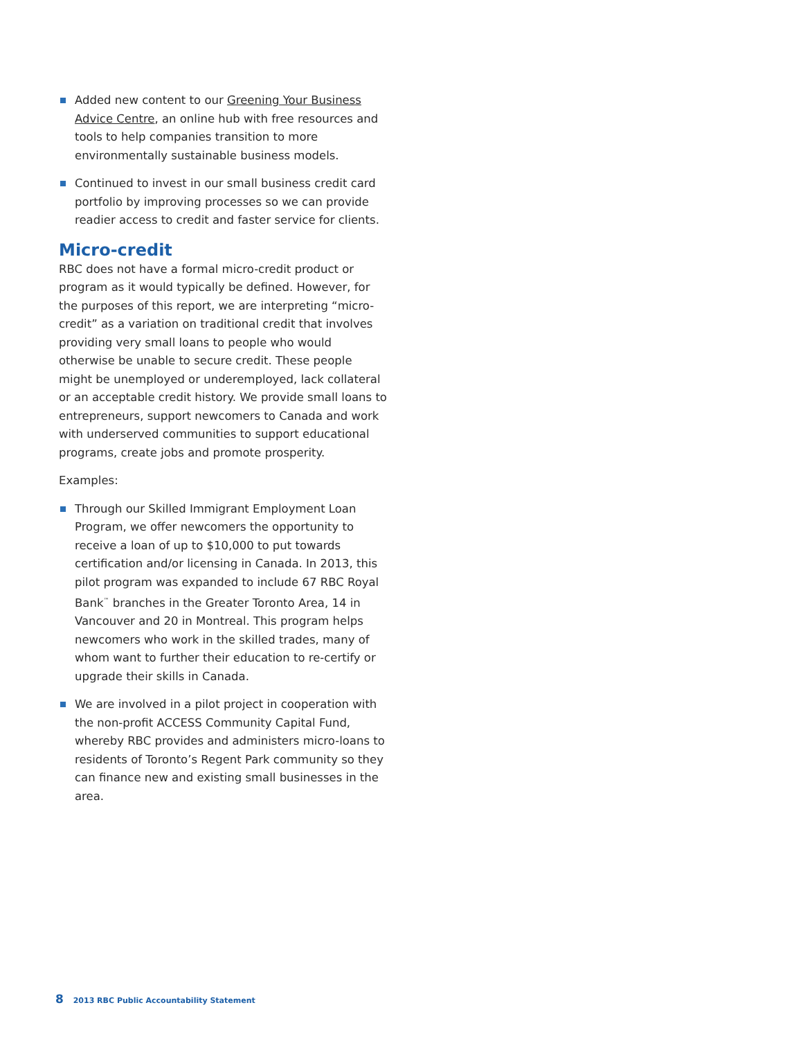Added new content to our Greening Your Business Advice Centre, an online hub with free resources and tools to help companies transition to more environmentally sustainable business models.
Continued to invest in our small business credit card portfolio by improving processes so we can provide readier access to credit and faster service for clients.
Micro-credit
RBC does not have a formal micro-credit product or program as it would typically be defined. However, for the purposes of this report, we are interpreting “micro-credit” as a variation on traditional credit that involves providing very small loans to people who would otherwise be unable to secure credit. These people might be unemployed or underemployed, lack collateral or an acceptable credit history. We provide small loans to entrepreneurs, support newcomers to Canada and work with underserved communities to support educational programs, create jobs and promote prosperity.
Examples:
Through our Skilled Immigrant Employment Loan Program, we offer newcomers the opportunity to receive a loan of up to $10,000 to put towards certification and/or licensing in Canada. In 2013, this pilot program was expanded to include 67 RBC Royal Bank<sup>™</sup> branches in the Greater Toronto Area, 14 in Vancouver and 20 in Montreal. This program helps newcomers who work in the skilled trades, many of whom want to further their education to re-certify or upgrade their skills in Canada.
We are involved in a pilot project in cooperation with the non-profit ACCESS Community Capital Fund, whereby RBC provides and administers micro-loans to residents of Toronto’s Regent Park community so they can finance new and existing small businesses in the area.
8 2013 RBC Public Accountability Statement